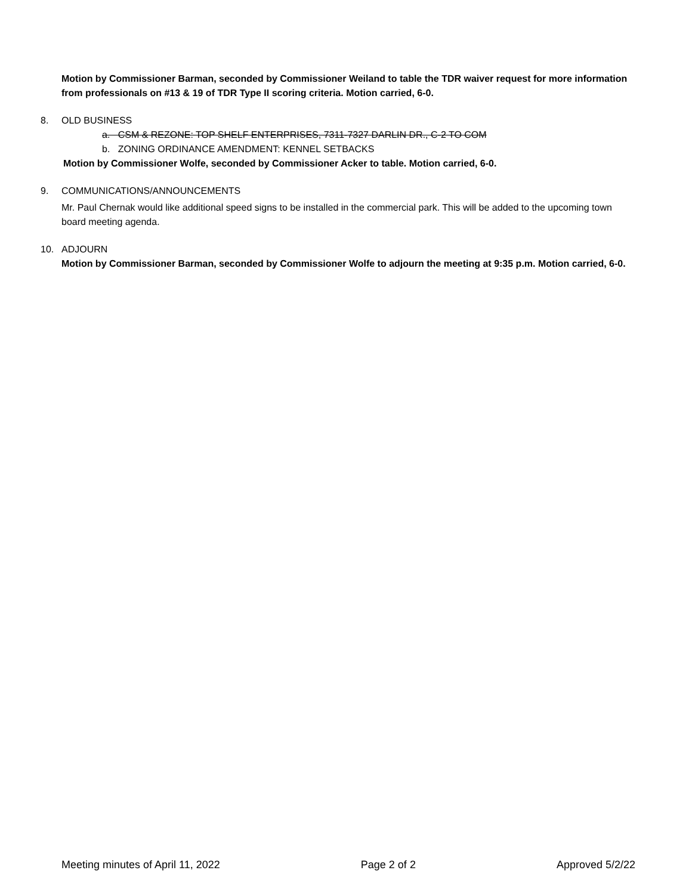Motion by Commissioner Barman, seconded by Commissioner Weiland to table the TDR waiver request for more information from professionals on #13 & 19 of TDR Type II scoring criteria. Motion carried, 6-0.
8. OLD BUSINESS
a. CSM & REZONE: TOP SHELF ENTERPRISES, 7311-7327 DARLIN DR., C-2 TO COM
b. ZONING ORDINANCE AMENDMENT: KENNEL SETBACKS
Motion by Commissioner Wolfe, seconded by Commissioner Acker to table. Motion carried, 6-0.
9. COMMUNICATIONS/ANNOUNCEMENTS
Mr. Paul Chernak would like additional speed signs to be installed in the commercial park. This will be added to the upcoming town board meeting agenda.
10. ADJOURN
Motion by Commissioner Barman, seconded by Commissioner Wolfe to adjourn the meeting at 9:35 p.m. Motion carried, 6-0.
Meeting minutes of April 11, 2022 Page 2 of 2 Approved 5/2/22